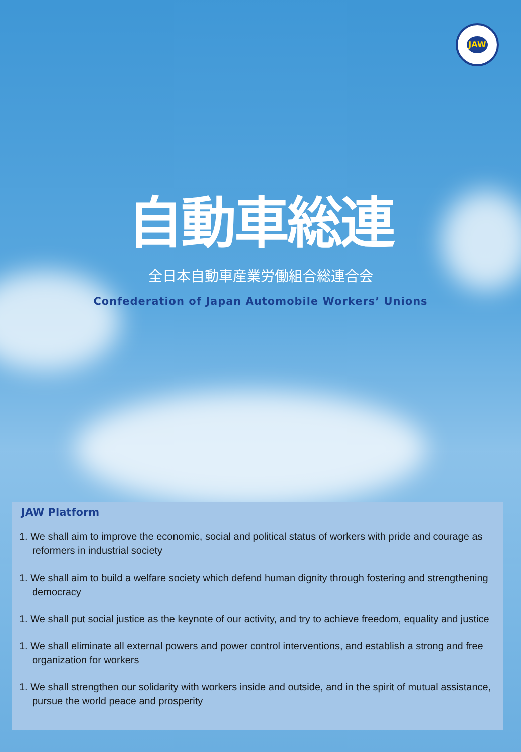JAW
自動車総連
全日本自動車産業労働組合総連合会
Confederation of Japan Automobile Workers’ Unions
JAW Platform
1. We shall aim to improve the economic, social and political status of workers with pride and courage as reformers in industrial society
1. We shall aim to build a welfare society which defend human dignity through fostering and strengthening democracy
1. We shall put social justice as the keynote of our activity, and try to achieve freedom, equality and justice
1. We shall eliminate all external powers and power control interventions, and establish a strong and free organization for workers
1. We shall strengthen our solidarity with workers inside and outside, and in the spirit of mutual assistance, pursue the world peace and prosperity